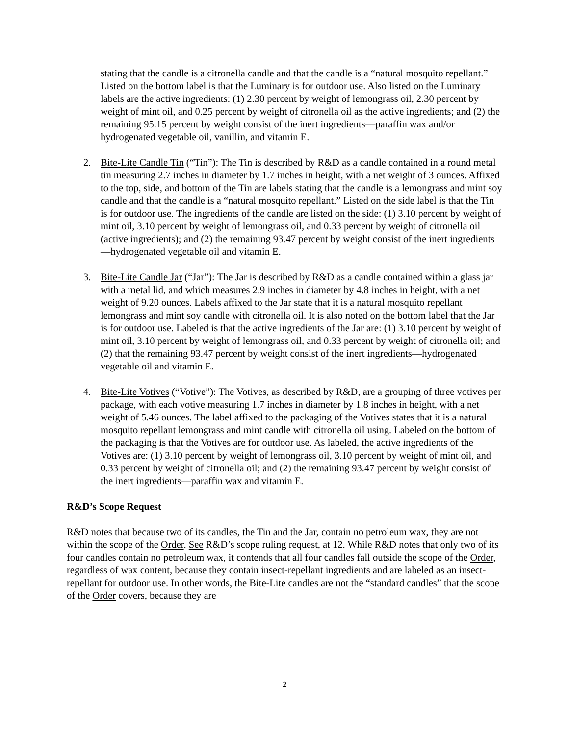stating that the candle is a citronella candle and that the candle is a “natural mosquito repellant.” Listed on the bottom label is that the Luminary is for outdoor use. Also listed on the Luminary labels are the active ingredients: (1) 2.30 percent by weight of lemongrass oil, 2.30 percent by weight of mint oil, and 0.25 percent by weight of citronella oil as the active ingredients; and (2) the remaining 95.15 percent by weight consist of the inert ingredients—paraffin wax and/or hydrogenated vegetable oil, vanillin, and vitamin E.
2. Bite-Lite Candle Tin (“Tin”): The Tin is described by R&D as a candle contained in a round metal tin measuring 2.7 inches in diameter by 1.7 inches in height, with a net weight of 3 ounces. Affixed to the top, side, and bottom of the Tin are labels stating that the candle is a lemongrass and mint soy candle and that the candle is a “natural mosquito repellant.” Listed on the side label is that the Tin is for outdoor use. The ingredients of the candle are listed on the side: (1) 3.10 percent by weight of mint oil, 3.10 percent by weight of lemongrass oil, and 0.33 percent by weight of citronella oil (active ingredients); and (2) the remaining 93.47 percent by weight consist of the inert ingredients—hydrogenated vegetable oil and vitamin E.
3. Bite-Lite Candle Jar (“Jar”): The Jar is described by R&D as a candle contained within a glass jar with a metal lid, and which measures 2.9 inches in diameter by 4.8 inches in height, with a net weight of 9.20 ounces. Labels affixed to the Jar state that it is a natural mosquito repellant lemongrass and mint soy candle with citronella oil. It is also noted on the bottom label that the Jar is for outdoor use. Labeled is that the active ingredients of the Jar are: (1) 3.10 percent by weight of mint oil, 3.10 percent by weight of lemongrass oil, and 0.33 percent by weight of citronella oil; and (2) that the remaining 93.47 percent by weight consist of the inert ingredients—hydrogenated vegetable oil and vitamin E.
4. Bite-Lite Votives (“Votive”): The Votives, as described by R&D, are a grouping of three votives per package, with each votive measuring 1.7 inches in diameter by 1.8 inches in height, with a net weight of 5.46 ounces. The label affixed to the packaging of the Votives states that it is a natural mosquito repellant lemongrass and mint candle with citronella oil using. Labeled on the bottom of the packaging is that the Votives are for outdoor use. As labeled, the active ingredients of the Votives are: (1) 3.10 percent by weight of lemongrass oil, 3.10 percent by weight of mint oil, and 0.33 percent by weight of citronella oil; and (2) the remaining 93.47 percent by weight consist of the inert ingredients—paraffin wax and vitamin E.
R&D’s Scope Request
R&D notes that because two of its candles, the Tin and the Jar, contain no petroleum wax, they are not within the scope of the Order. See R&D’s scope ruling request, at 12. While R&D notes that only two of its four candles contain no petroleum wax, it contends that all four candles fall outside the scope of the Order, regardless of wax content, because they contain insect-repellant ingredients and are labeled as an insect-repellant for outdoor use. In other words, the Bite-Lite candles are not the “standard candles” that the scope of the Order covers, because they are
2